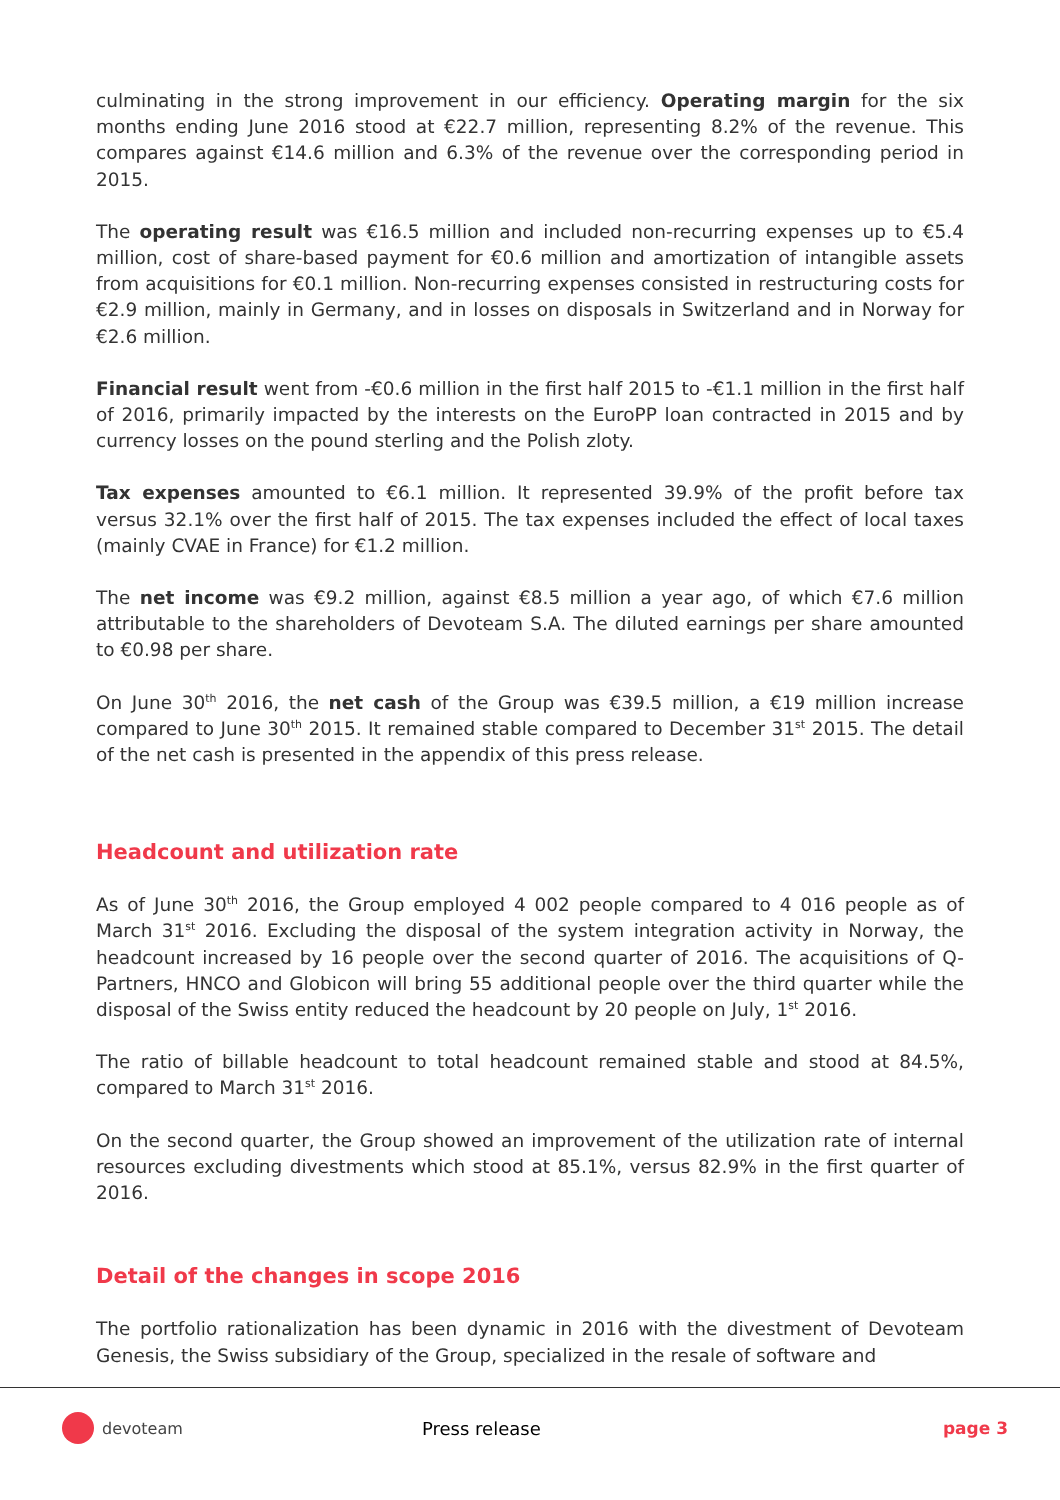culminating in the strong improvement in our efficiency. Operating margin for the six months ending June 2016 stood at €22.7 million, representing 8.2% of the revenue. This compares against €14.6 million and 6.3% of the revenue over the corresponding period in 2015.
The operating result was €16.5 million and included non-recurring expenses up to €5.4 million, cost of share-based payment for €0.6 million and amortization of intangible assets from acquisitions for €0.1 million. Non-recurring expenses consisted in restructuring costs for €2.9 million, mainly in Germany, and in losses on disposals in Switzerland and in Norway for €2.6 million.
Financial result went from -€0.6 million in the first half 2015 to -€1.1 million in the first half of 2016, primarily impacted by the interests on the EuroPP loan contracted in 2015 and by currency losses on the pound sterling and the Polish zloty.
Tax expenses amounted to €6.1 million. It represented 39.9% of the profit before tax versus 32.1% over the first half of 2015. The tax expenses included the effect of local taxes (mainly CVAE in France) for €1.2 million.
The net income was €9.2 million, against €8.5 million a year ago, of which €7.6 million attributable to the shareholders of Devoteam S.A. The diluted earnings per share amounted to €0.98 per share.
On June 30<sup>th</sup> 2016, the net cash of the Group was €39.5 million, a €19 million increase compared to June 30<sup>th</sup> 2015. It remained stable compared to December 31<sup>st</sup> 2015. The detail of the net cash is presented in the appendix of this press release.
Headcount and utilization rate
As of June 30<sup>th</sup> 2016, the Group employed 4 002 people compared to 4 016 people as of March 31<sup>st</sup> 2016. Excluding the disposal of the system integration activity in Norway, the headcount increased by 16 people over the second quarter of 2016. The acquisitions of Q-Partners, HNCO and Globicon will bring 55 additional people over the third quarter while the disposal of the Swiss entity reduced the headcount by 20 people on July, 1<sup>st</sup> 2016.
The ratio of billable headcount to total headcount remained stable and stood at 84.5%, compared to March 31<sup>st</sup> 2016.
On the second quarter, the Group showed an improvement of the utilization rate of internal resources excluding divestments which stood at 85.1%, versus 82.9% in the first quarter of 2016.
Detail of the changes in scope 2016
The portfolio rationalization has been dynamic in 2016 with the divestment of Devoteam Genesis, the Swiss subsidiary of the Group, specialized in the resale of software and
devoteam Press release page 3